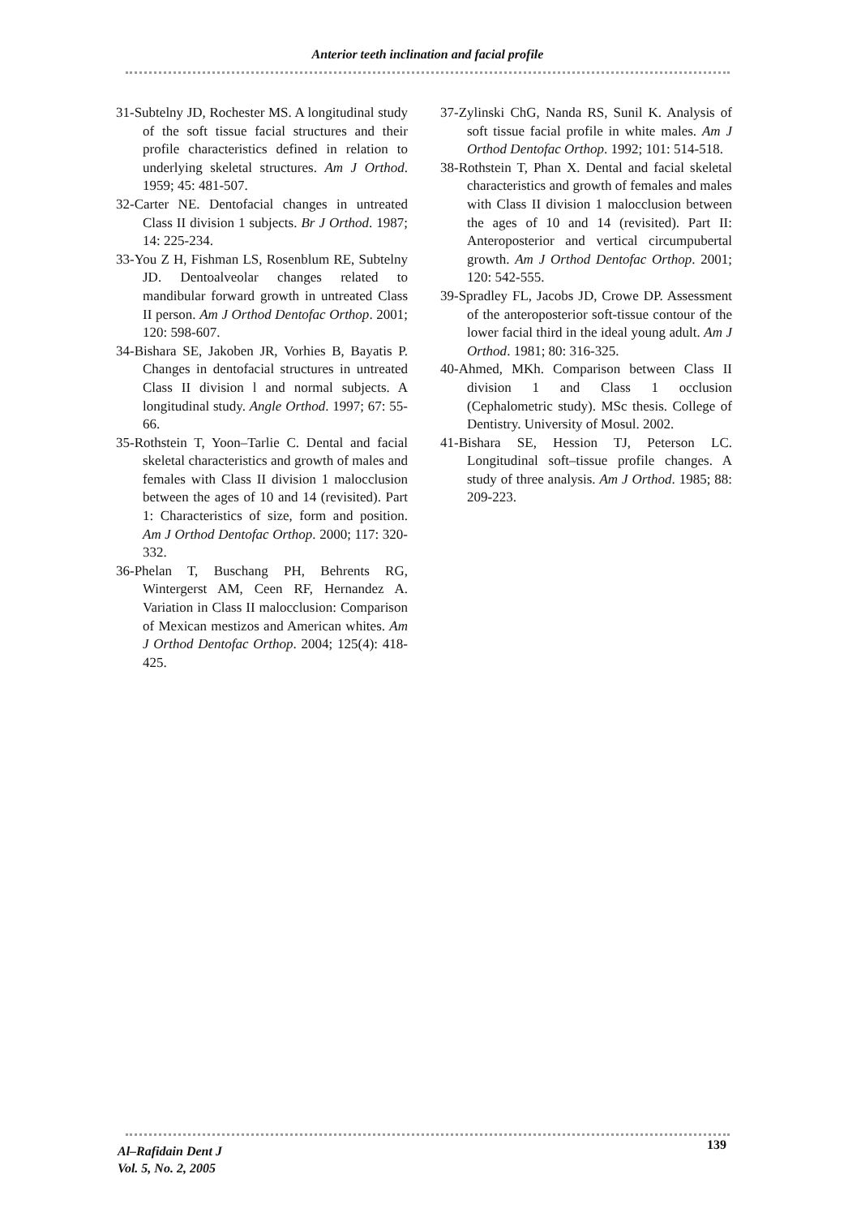Anterior teeth inclination and facial profile
31-Subtelny JD, Rochester MS. A longitudinal study of the soft tissue facial structures and their profile characteristics defined in relation to underlying skeletal structures. Am J Orthod. 1959; 45: 481-507.
32-Carter NE. Dentofacial changes in untreated Class II division 1 subjects. Br J Orthod. 1987; 14: 225-234.
33-You Z H, Fishman LS, Rosenblum RE, Subtelny JD. Dentoalveolar changes related to mandibular forward growth in untreated Class II person. Am J Orthod Dentofac Orthop. 2001; 120: 598-607.
34-Bishara SE, Jakoben JR, Vorhies B, Bayatis P. Changes in dentofacial structures in untreated Class II division l and normal subjects. A longitudinal study. Angle Orthod. 1997; 67: 55-66.
35-Rothstein T, Yoon–Tarlie C. Dental and facial skeletal characteristics and growth of males and females with Class II division 1 malocclusion between the ages of 10 and 14 (revisited). Part 1: Characteristics of size, form and position. Am J Orthod Dentofac Orthop. 2000; 117: 320-332.
36-Phelan T, Buschang PH, Behrents RG, Wintergerst AM, Ceen RF, Hernandez A. Variation in Class II malocclusion: Comparison of Mexican mestizos and American whites. Am J Orthod Dentofac Orthop. 2004; 125(4): 418-425.
37-Zylinski ChG, Nanda RS, Sunil K. Analysis of soft tissue facial profile in white males. Am J Orthod Dentofac Orthop. 1992; 101: 514-518.
38-Rothstein T, Phan X. Dental and facial skeletal characteristics and growth of females and males with Class II division 1 malocclusion between the ages of 10 and 14 (revisited). Part II: Anteroposterior and vertical circumpubertal growth. Am J Orthod Dentofac Orthop. 2001; 120: 542-555.
39-Spradley FL, Jacobs JD, Crowe DP. Assessment of the anteroposterior soft-tissue contour of the lower facial third in the ideal young adult. Am J Orthod. 1981; 80: 316-325.
40-Ahmed, MKh. Comparison between Class II division 1 and Class 1 occlusion (Cephalometric study). MSc thesis. College of Dentistry. University of Mosul. 2002.
41-Bishara SE, Hession TJ, Peterson LC. Longitudinal soft–tissue profile changes. A study of three analysis. Am J Orthod. 1985; 88: 209-223.
Al–Rafidain Dent J
Vol. 5, No. 2, 2005
139